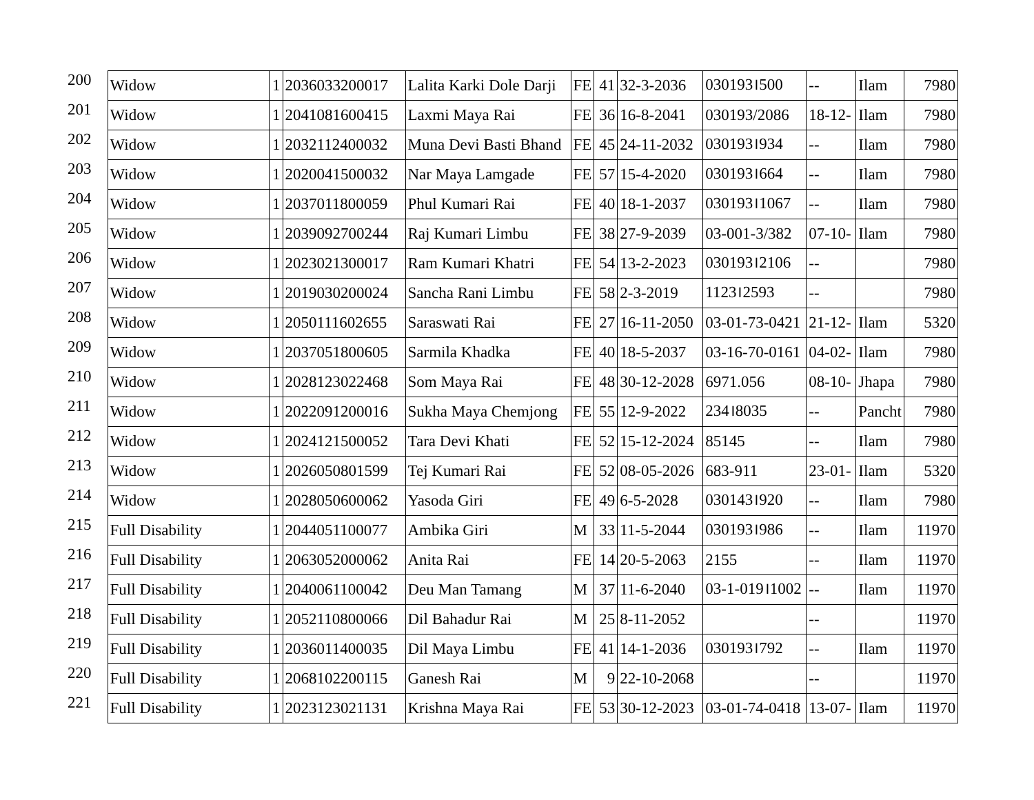| 200 | Widow | 1 | 2036033200017 | Lalita Karki Dole Darji | FE | 41 | 32-3-2036 | 030193।500 | -- | Ilam | 7980 |
| 201 | Widow | 1 | 2041081600415 | Laxmi Maya Rai | FE | 36 | 16-8-2041 | 030193/2086 | 18-12- | Ilam | 7980 |
| 202 | Widow | 1 | 2032112400032 | Muna Devi Basti Bhand | FE | 45 | 24-11-2032 | 030193।934 | -- | Ilam | 7980 |
| 203 | Widow | 1 | 2020041500032 | Nar Maya Lamgade | FE | 57 | 15-4-2020 | 030193।664 | -- | Ilam | 7980 |
| 204 | Widow | 1 | 2037011800059 | Phul Kumari Rai | FE | 40 | 18-1-2037 | 030193।1067 | -- | Ilam | 7980 |
| 205 | Widow | 1 | 2039092700244 | Raj Kumari Limbu | FE | 38 | 27-9-2039 | 03-001-3/382 | 07-10- | Ilam | 7980 |
| 206 | Widow | 1 | 2023021300017 | Ram Kumari Khatri | FE | 54 | 13-2-2023 | 030193।2106 | -- | | 7980 |
| 207 | Widow | 1 | 2019030200024 | Sancha Rani Limbu | FE | 58 | 2-3-2019 | 1123।2593 | -- | | 7980 |
| 208 | Widow | 1 | 2050111602655 | Saraswati Rai | FE | 27 | 16-11-2050 | 03-01-73-0421 | 21-12- | Ilam | 5320 |
| 209 | Widow | 1 | 2037051800605 | Sarmila Khadka | FE | 40 | 18-5-2037 | 03-16-70-0161 | 04-02- | Ilam | 7980 |
| 210 | Widow | 1 | 2028123022468 | Som Maya Rai | FE | 48 | 30-12-2028 | 6971.056 | 08-10- | Jhapa | 7980 |
| 211 | Widow | 1 | 2022091200016 | Sukha Maya Chemjong | FE | 55 | 12-9-2022 | 234।8035 | -- | Pancht | 7980 |
| 212 | Widow | 1 | 2024121500052 | Tara Devi Khati | FE | 52 | 15-12-2024 | 85145 | -- | Ilam | 7980 |
| 213 | Widow | 1 | 2026050801599 | Tej Kumari Rai | FE | 52 | 08-05-2026 | 683-911 | 23-01- | Ilam | 5320 |
| 214 | Widow | 1 | 2028050600062 | Yasoda Giri | FE | 49 | 6-5-2028 | 030143।920 | -- | Ilam | 7980 |
| 215 | Full Disability | 1 | 2044051100077 | Ambika Giri | M | 33 | 11-5-2044 | 030193।986 | -- | Ilam | 11970 |
| 216 | Full Disability | 1 | 2063052000062 | Anita Rai | FE | 14 | 20-5-2063 | 2155 | -- | Ilam | 11970 |
| 217 | Full Disability | 1 | 2040061100042 | Deu Man Tamang | M | 37 | 11-6-2040 | 03-1-019।1002 | -- | Ilam | 11970 |
| 218 | Full Disability | 1 | 2052110800066 | Dil Bahadur Rai | M | 25 | 8-11-2052 | | -- | | 11970 |
| 219 | Full Disability | 1 | 2036011400035 | Dil Maya Limbu | FE | 41 | 14-1-2036 | 030193।792 | -- | Ilam | 11970 |
| 220 | Full Disability | 1 | 2068102200115 | Ganesh Rai | M | 9 | 22-10-2068 | | -- | | 11970 |
| 221 | Full Disability | 1 | 2023123021131 | Krishna Maya Rai | FE | 53 | 30-12-2023 | 03-01-74-0418 | 13-07- | Ilam | 11970 |